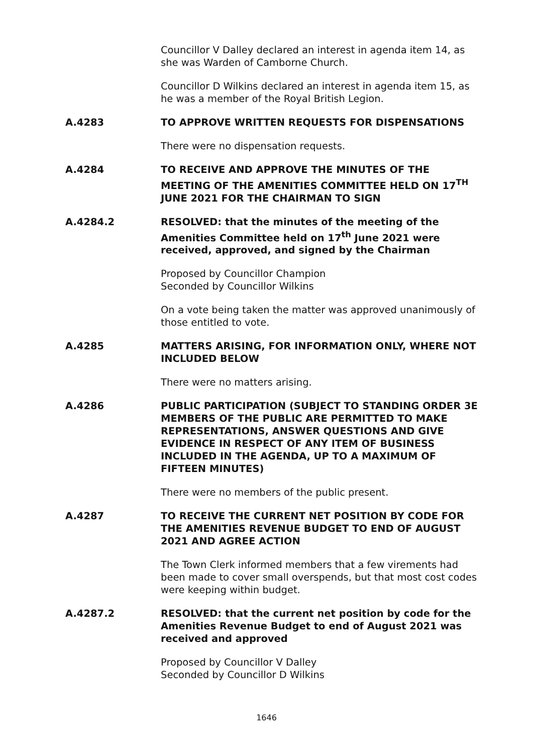Councillor V Dalley declared an interest in agenda item 14, as she was Warden of Camborne Church.
Councillor D Wilkins declared an interest in agenda item 15, as he was a member of the Royal British Legion.
A.4283 TO APPROVE WRITTEN REQUESTS FOR DISPENSATIONS
There were no dispensation requests.
A.4284 TO RECEIVE AND APPROVE THE MINUTES OF THE MEETING OF THE AMENITIES COMMITTEE HELD ON 17<sup>TH</sup> JUNE 2021 FOR THE CHAIRMAN TO SIGN
A.4284.2 RESOLVED: that the minutes of the meeting of the Amenities Committee held on 17<sup>th</sup> June 2021 were received, approved, and signed by the Chairman
Proposed by Councillor Champion
Seconded by Councillor Wilkins
On a vote being taken the matter was approved unanimously of those entitled to vote.
A.4285 MATTERS ARISING, FOR INFORMATION ONLY, WHERE NOT INCLUDED BELOW
There were no matters arising.
A.4286 PUBLIC PARTICIPATION (SUBJECT TO STANDING ORDER 3E MEMBERS OF THE PUBLIC ARE PERMITTED TO MAKE REPRESENTATIONS, ANSWER QUESTIONS AND GIVE EVIDENCE IN RESPECT OF ANY ITEM OF BUSINESS INCLUDED IN THE AGENDA, UP TO A MAXIMUM OF FIFTEEN MINUTES)
There were no members of the public present.
A.4287 TO RECEIVE THE CURRENT NET POSITION BY CODE FOR THE AMENITIES REVENUE BUDGET TO END OF AUGUST 2021 AND AGREE ACTION
The Town Clerk informed members that a few virements had been made to cover small overspends, but that most cost codes were keeping within budget.
A.4287.2 RESOLVED: that the current net position by code for the Amenities Revenue Budget to end of August 2021 was received and approved
Proposed by Councillor V Dalley
Seconded by Councillor D Wilkins
1646